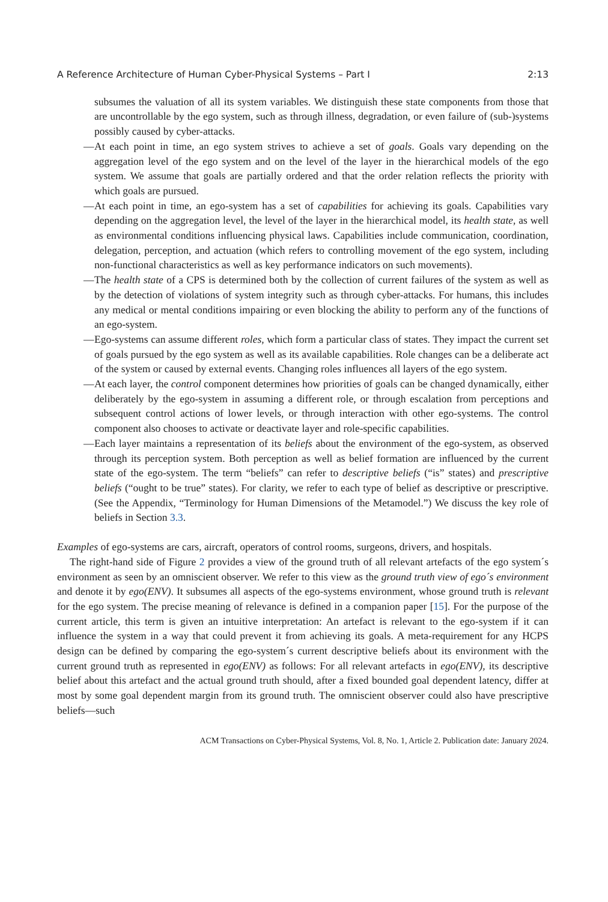A Reference Architecture of Human Cyber-Physical Systems – Part I 2:13
subsumes the valuation of all its system variables. We distinguish these state components from those that are uncontrollable by the ego system, such as through illness, degradation, or even failure of (sub-)systems possibly caused by cyber-attacks.
— At each point in time, an ego system strives to achieve a set of goals. Goals vary depending on the aggregation level of the ego system and on the level of the layer in the hierarchical models of the ego system. We assume that goals are partially ordered and that the order relation reflects the priority with which goals are pursued.
— At each point in time, an ego-system has a set of capabilities for achieving its goals. Capabilities vary depending on the aggregation level, the level of the layer in the hierarchical model, its health state, as well as environmental conditions influencing physical laws. Capabilities include communication, coordination, delegation, perception, and actuation (which refers to controlling movement of the ego system, including non-functional characteristics as well as key performance indicators on such movements).
— The health state of a CPS is determined both by the collection of current failures of the system as well as by the detection of violations of system integrity such as through cyber-attacks. For humans, this includes any medical or mental conditions impairing or even blocking the ability to perform any of the functions of an ego-system.
— Ego-systems can assume different roles, which form a particular class of states. They impact the current set of goals pursued by the ego system as well as its available capabilities. Role changes can be a deliberate act of the system or caused by external events. Changing roles influences all layers of the ego system.
— At each layer, the control component determines how priorities of goals can be changed dynamically, either deliberately by the ego-system in assuming a different role, or through escalation from perceptions and subsequent control actions of lower levels, or through interaction with other ego-systems. The control component also chooses to activate or deactivate layer and role-specific capabilities.
— Each layer maintains a representation of its beliefs about the environment of the ego-system, as observed through its perception system. Both perception as well as belief formation are influenced by the current state of the ego-system. The term “beliefs” can refer to descriptive beliefs (“is” states) and prescriptive beliefs (“ought to be true” states). For clarity, we refer to each type of belief as descriptive or prescriptive. (See the Appendix, “Terminology for Human Dimensions of the Metamodel.”) We discuss the key role of beliefs in Section 3.3.
Examples of ego-systems are cars, aircraft, operators of control rooms, surgeons, drivers, and hospitals.
The right-hand side of Figure 2 provides a view of the ground truth of all relevant artefacts of the ego system´s environment as seen by an omniscient observer. We refer to this view as the ground truth view of ego´s environment and denote it by ego(ENV). It subsumes all aspects of the ego-systems environment, whose ground truth is relevant for the ego system. The precise meaning of relevance is defined in a companion paper [15]. For the purpose of the current article, this term is given an intuitive interpretation: An artefact is relevant to the ego-system if it can influence the system in a way that could prevent it from achieving its goals. A meta-requirement for any HCPS design can be defined by comparing the ego-system´s current descriptive beliefs about its environment with the current ground truth as represented in ego(ENV) as follows: For all relevant artefacts in ego(ENV), its descriptive belief about this artefact and the actual ground truth should, after a fixed bounded goal dependent latency, differ at most by some goal dependent margin from its ground truth. The omniscient observer could also have prescriptive beliefs—such
ACM Transactions on Cyber-Physical Systems, Vol. 8, No. 1, Article 2. Publication date: January 2024.